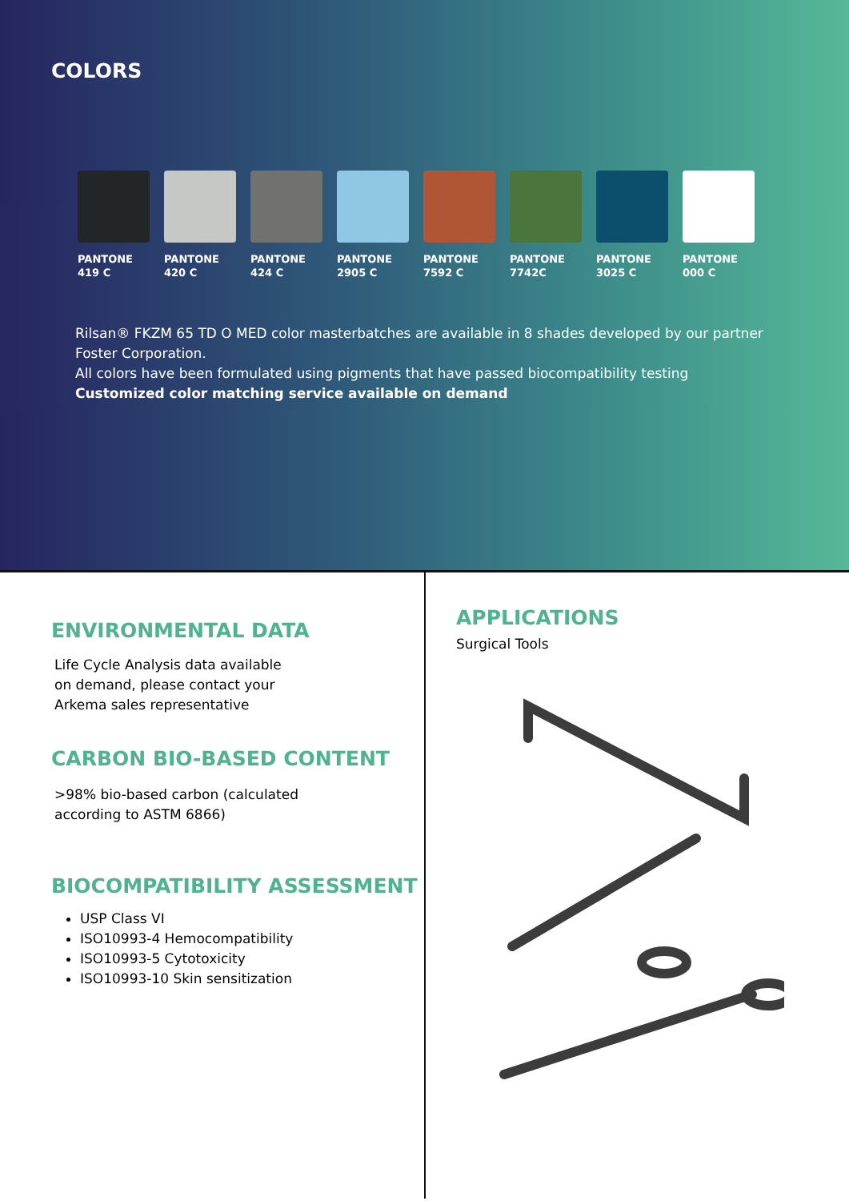COLORS
PANTONE
419 C
PANTONE
420 C
PANTONE
424 C
PANTONE
2905 C
PANTONE
7592 C
PANTONE
7742C
PANTONE
3025 C
PANTONE
000 C
Rilsan® FKZM 65 TD O MED color masterbatches are available in 8 shades developed by our partner Foster Corporation.
All colors have been formulated using pigments that have passed biocompatibility testing
Customized color matching service available on demand
ENVIRONMENTAL DATA
Life Cycle Analysis data available on demand, please contact your Arkema sales representative
CARBON BIO-BASED CONTENT
>98% bio-based carbon (calculated
according to ASTM 6866)
BIOCOMPATIBILITY ASSESSMENT
USP Class VI
ISO10993-4 Hemocompatibility
ISO10993-5 Cytotoxicity
ISO10993-10 Skin sensitization
APPLICATIONS
Surgical Tools